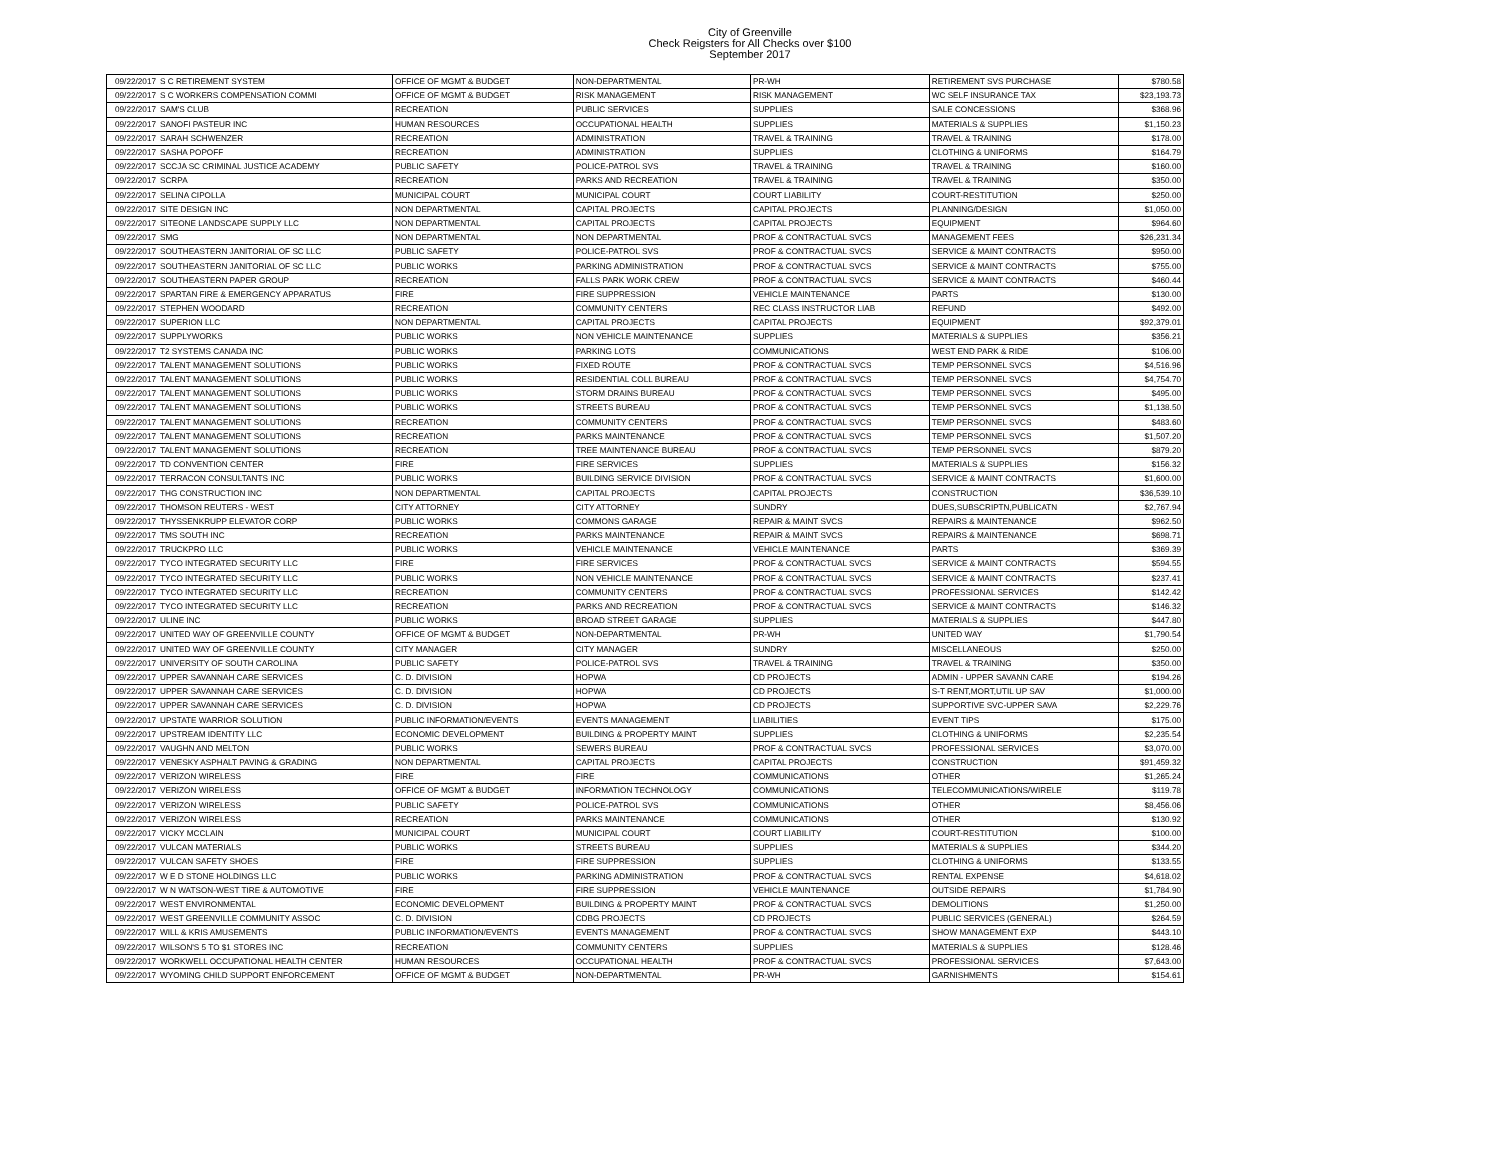City of Greenville
Check Reigsters for All Checks over $100
September 2017
| 09/22/2017 | S C RETIREMENT SYSTEM | OFFICE OF MGMT & BUDGET | NON-DEPARTMENTAL | PR-WH | RETIREMENT SVS PURCHASE | $780.58 |
| 09/22/2017 | S C WORKERS COMPENSATION COMMI | OFFICE OF MGMT & BUDGET | RISK MANAGEMENT | RISK MANAGEMENT | WC SELF INSURANCE TAX | $23,193.73 |
| 09/22/2017 | SAM'S CLUB | RECREATION | PUBLIC SERVICES | SUPPLIES | SALE CONCESSIONS | $368.96 |
| 09/22/2017 | SANOFI PASTEUR INC | HUMAN RESOURCES | OCCUPATIONAL HEALTH | SUPPLIES | MATERIALS & SUPPLIES | $1,150.23 |
| 09/22/2017 | SARAH SCHWENZER | RECREATION | ADMINISTRATION | TRAVEL & TRAINING | TRAVEL & TRAINING | $178.00 |
| 09/22/2017 | SASHA POPOFF | RECREATION | ADMINISTRATION | SUPPLIES | CLOTHING & UNIFORMS | $164.79 |
| 09/22/2017 | SCCJA SC CRIMINAL JUSTICE ACADEMY | PUBLIC SAFETY | POLICE-PATROL SVS | TRAVEL & TRAINING | TRAVEL & TRAINING | $160.00 |
| 09/22/2017 | SCRPA | RECREATION | PARKS AND RECREATION | TRAVEL & TRAINING | TRAVEL & TRAINING | $350.00 |
| 09/22/2017 | SELINA CIPOLLA | MUNICIPAL COURT | MUNICIPAL COURT | COURT LIABILITY | COURT-RESTITUTION | $250.00 |
| 09/22/2017 | SITE DESIGN INC | NON DEPARTMENTAL | CAPITAL PROJECTS | CAPITAL PROJECTS | PLANNING/DESIGN | $1,050.00 |
| 09/22/2017 | SITEONE LANDSCAPE SUPPLY LLC | NON DEPARTMENTAL | CAPITAL PROJECTS | CAPITAL PROJECTS | EQUIPMENT | $964.60 |
| 09/22/2017 | SMG | NON DEPARTMENTAL | NON DEPARTMENTAL | PROF & CONTRACTUAL SVCS | MANAGEMENT FEES | $26,231.34 |
| 09/22/2017 | SOUTHEASTERN JANITORIAL OF SC LLC | PUBLIC SAFETY | POLICE-PATROL SVS | PROF & CONTRACTUAL SVCS | SERVICE & MAINT CONTRACTS | $950.00 |
| 09/22/2017 | SOUTHEASTERN JANITORIAL OF SC LLC | PUBLIC WORKS | PARKING ADMINISTRATION | PROF & CONTRACTUAL SVCS | SERVICE & MAINT CONTRACTS | $755.00 |
| 09/22/2017 | SOUTHEASTERN PAPER GROUP | RECREATION | FALLS PARK WORK CREW | PROF & CONTRACTUAL SVCS | SERVICE & MAINT CONTRACTS | $460.44 |
| 09/22/2017 | SPARTAN FIRE & EMERGENCY APPARATUS | FIRE | FIRE SUPPRESSION | VEHICLE MAINTENANCE | PARTS | $130.00 |
| 09/22/2017 | STEPHEN WOODARD | RECREATION | COMMUNITY CENTERS | REC CLASS INSTRUCTOR LIAB | REFUND | $492.00 |
| 09/22/2017 | SUPERION LLC | NON DEPARTMENTAL | CAPITAL PROJECTS | CAPITAL PROJECTS | EQUIPMENT | $92,379.01 |
| 09/22/2017 | SUPPLYWORKS | PUBLIC WORKS | NON VEHICLE MAINTENANCE | SUPPLIES | MATERIALS & SUPPLIES | $356.21 |
| 09/22/2017 | T2 SYSTEMS CANADA INC | PUBLIC WORKS | PARKING LOTS | COMMUNICATIONS | WEST END PARK & RIDE | $106.00 |
| 09/22/2017 | TALENT MANAGEMENT SOLUTIONS | PUBLIC WORKS | FIXED ROUTE | PROF & CONTRACTUAL SVCS | TEMP PERSONNEL SVCS | $4,516.96 |
| 09/22/2017 | TALENT MANAGEMENT SOLUTIONS | PUBLIC WORKS | RESIDENTIAL COLL BUREAU | PROF & CONTRACTUAL SVCS | TEMP PERSONNEL SVCS | $4,754.70 |
| 09/22/2017 | TALENT MANAGEMENT SOLUTIONS | PUBLIC WORKS | STORM DRAINS BUREAU | PROF & CONTRACTUAL SVCS | TEMP PERSONNEL SVCS | $495.00 |
| 09/22/2017 | TALENT MANAGEMENT SOLUTIONS | PUBLIC WORKS | STREETS BUREAU | PROF & CONTRACTUAL SVCS | TEMP PERSONNEL SVCS | $1,138.50 |
| 09/22/2017 | TALENT MANAGEMENT SOLUTIONS | RECREATION | COMMUNITY CENTERS | PROF & CONTRACTUAL SVCS | TEMP PERSONNEL SVCS | $483.60 |
| 09/22/2017 | TALENT MANAGEMENT SOLUTIONS | RECREATION | PARKS MAINTENANCE | PROF & CONTRACTUAL SVCS | TEMP PERSONNEL SVCS | $1,507.20 |
| 09/22/2017 | TALENT MANAGEMENT SOLUTIONS | RECREATION | TREE MAINTENANCE BUREAU | PROF & CONTRACTUAL SVCS | TEMP PERSONNEL SVCS | $879.20 |
| 09/22/2017 | TD CONVENTION CENTER | FIRE | FIRE SERVICES | SUPPLIES | MATERIALS & SUPPLIES | $156.32 |
| 09/22/2017 | TERRACON CONSULTANTS INC | PUBLIC WORKS | BUILDING SERVICE DIVISION | PROF & CONTRACTUAL SVCS | SERVICE & MAINT CONTRACTS | $1,600.00 |
| 09/22/2017 | THG CONSTRUCTION INC | NON DEPARTMENTAL | CAPITAL PROJECTS | CAPITAL PROJECTS | CONSTRUCTION | $36,539.10 |
| 09/22/2017 | THOMSON REUTERS - WEST | CITY ATTORNEY | CITY ATTORNEY | SUNDRY | DUES,SUBSCRIPTN,PUBLICATN | $2,767.94 |
| 09/22/2017 | THYSSENKRUPP ELEVATOR CORP | PUBLIC WORKS | COMMONS GARAGE | REPAIR & MAINT SVCS | REPAIRS & MAINTENANCE | $962.50 |
| 09/22/2017 | TMS SOUTH INC | RECREATION | PARKS MAINTENANCE | REPAIR & MAINT SVCS | REPAIRS & MAINTENANCE | $698.71 |
| 09/22/2017 | TRUCKPRO LLC | PUBLIC WORKS | VEHICLE MAINTENANCE | VEHICLE MAINTENANCE | PARTS | $369.39 |
| 09/22/2017 | TYCO INTEGRATED SECURITY LLC | FIRE | FIRE SERVICES | PROF & CONTRACTUAL SVCS | SERVICE & MAINT CONTRACTS | $594.55 |
| 09/22/2017 | TYCO INTEGRATED SECURITY LLC | PUBLIC WORKS | NON VEHICLE MAINTENANCE | PROF & CONTRACTUAL SVCS | SERVICE & MAINT CONTRACTS | $237.41 |
| 09/22/2017 | TYCO INTEGRATED SECURITY LLC | RECREATION | COMMUNITY CENTERS | PROF & CONTRACTUAL SVCS | PROFESSIONAL SERVICES | $142.42 |
| 09/22/2017 | TYCO INTEGRATED SECURITY LLC | RECREATION | PARKS AND RECREATION | PROF & CONTRACTUAL SVCS | SERVICE & MAINT CONTRACTS | $146.32 |
| 09/22/2017 | ULINE INC | PUBLIC WORKS | BROAD STREET GARAGE | SUPPLIES | MATERIALS & SUPPLIES | $447.80 |
| 09/22/2017 | UNITED WAY OF GREENVILLE COUNTY | OFFICE OF MGMT & BUDGET | NON-DEPARTMENTAL | PR-WH | UNITED WAY | $1,790.54 |
| 09/22/2017 | UNITED WAY OF GREENVILLE COUNTY | CITY MANAGER | CITY MANAGER | SUNDRY | MISCELLANEOUS | $250.00 |
| 09/22/2017 | UNIVERSITY OF SOUTH CAROLINA | PUBLIC SAFETY | POLICE-PATROL SVS | TRAVEL & TRAINING | TRAVEL & TRAINING | $350.00 |
| 09/22/2017 | UPPER SAVANNAH CARE SERVICES | C. D. DIVISION | HOPWA | CD PROJECTS | ADMIN - UPPER SAVANN CARE | $194.26 |
| 09/22/2017 | UPPER SAVANNAH CARE SERVICES | C. D. DIVISION | HOPWA | CD PROJECTS | S-T RENT,MORT,UTIL UP SAV | $1,000.00 |
| 09/22/2017 | UPPER SAVANNAH CARE SERVICES | C. D. DIVISION | HOPWA | CD PROJECTS | SUPPORTIVE SVC-UPPER SAVA | $2,229.76 |
| 09/22/2017 | UPSTATE WARRIOR SOLUTION | PUBLIC INFORMATION/EVENTS | EVENTS MANAGEMENT | LIABILITIES | EVENT TIPS | $175.00 |
| 09/22/2017 | UPSTREAM IDENTITY LLC | ECONOMIC DEVELOPMENT | BUILDING & PROPERTY MAINT | SUPPLIES | CLOTHING & UNIFORMS | $2,235.54 |
| 09/22/2017 | VAUGHN AND MELTON | PUBLIC WORKS | SEWERS BUREAU | PROF & CONTRACTUAL SVCS | PROFESSIONAL SERVICES | $3,070.00 |
| 09/22/2017 | VENESKY ASPHALT PAVING & GRADING | NON DEPARTMENTAL | CAPITAL PROJECTS | CAPITAL PROJECTS | CONSTRUCTION | $91,459.32 |
| 09/22/2017 | VERIZON WIRELESS | FIRE | FIRE | COMMUNICATIONS | OTHER | $1,265.24 |
| 09/22/2017 | VERIZON WIRELESS | OFFICE OF MGMT & BUDGET | INFORMATION TECHNOLOGY | COMMUNICATIONS | TELECOMMUNICATIONS/WIRELE | $119.78 |
| 09/22/2017 | VERIZON WIRELESS | PUBLIC SAFETY | POLICE-PATROL SVS | COMMUNICATIONS | OTHER | $8,456.06 |
| 09/22/2017 | VERIZON WIRELESS | RECREATION | PARKS MAINTENANCE | COMMUNICATIONS | OTHER | $130.92 |
| 09/22/2017 | VICKY MCCLAIN | MUNICIPAL COURT | MUNICIPAL COURT | COURT LIABILITY | COURT-RESTITUTION | $100.00 |
| 09/22/2017 | VULCAN MATERIALS | PUBLIC WORKS | STREETS BUREAU | SUPPLIES | MATERIALS & SUPPLIES | $344.20 |
| 09/22/2017 | VULCAN SAFETY SHOES | FIRE | FIRE SUPPRESSION | SUPPLIES | CLOTHING & UNIFORMS | $133.55 |
| 09/22/2017 | W E D STONE HOLDINGS LLC | PUBLIC WORKS | PARKING ADMINISTRATION | PROF & CONTRACTUAL SVCS | RENTAL EXPENSE | $4,618.02 |
| 09/22/2017 | W N WATSON-WEST TIRE & AUTOMOTIVE | FIRE | FIRE SUPPRESSION | VEHICLE MAINTENANCE | OUTSIDE REPAIRS | $1,784.90 |
| 09/22/2017 | WEST ENVIRONMENTAL | ECONOMIC DEVELOPMENT | BUILDING & PROPERTY MAINT | PROF & CONTRACTUAL SVCS | DEMOLITIONS | $1,250.00 |
| 09/22/2017 | WEST GREENVILLE COMMUNITY ASSOC | C. D. DIVISION | CDBG PROJECTS | CD PROJECTS | PUBLIC SERVICES (GENERAL) | $264.59 |
| 09/22/2017 | WILL & KRIS AMUSEMENTS | PUBLIC INFORMATION/EVENTS | EVENTS MANAGEMENT | PROF & CONTRACTUAL SVCS | SHOW MANAGEMENT EXP | $443.10 |
| 09/22/2017 | WILSON'S 5 TO $1 STORES INC | RECREATION | COMMUNITY CENTERS | SUPPLIES | MATERIALS & SUPPLIES | $128.46 |
| 09/22/2017 | WORKWELL OCCUPATIONAL HEALTH CENTER | HUMAN RESOURCES | OCCUPATIONAL HEALTH | PROF & CONTRACTUAL SVCS | PROFESSIONAL SERVICES | $7,643.00 |
| 09/22/2017 | WYOMING CHILD SUPPORT ENFORCEMENT | OFFICE OF MGMT & BUDGET | NON-DEPARTMENTAL | PR-WH | GARNISHMENTS | $154.61 |